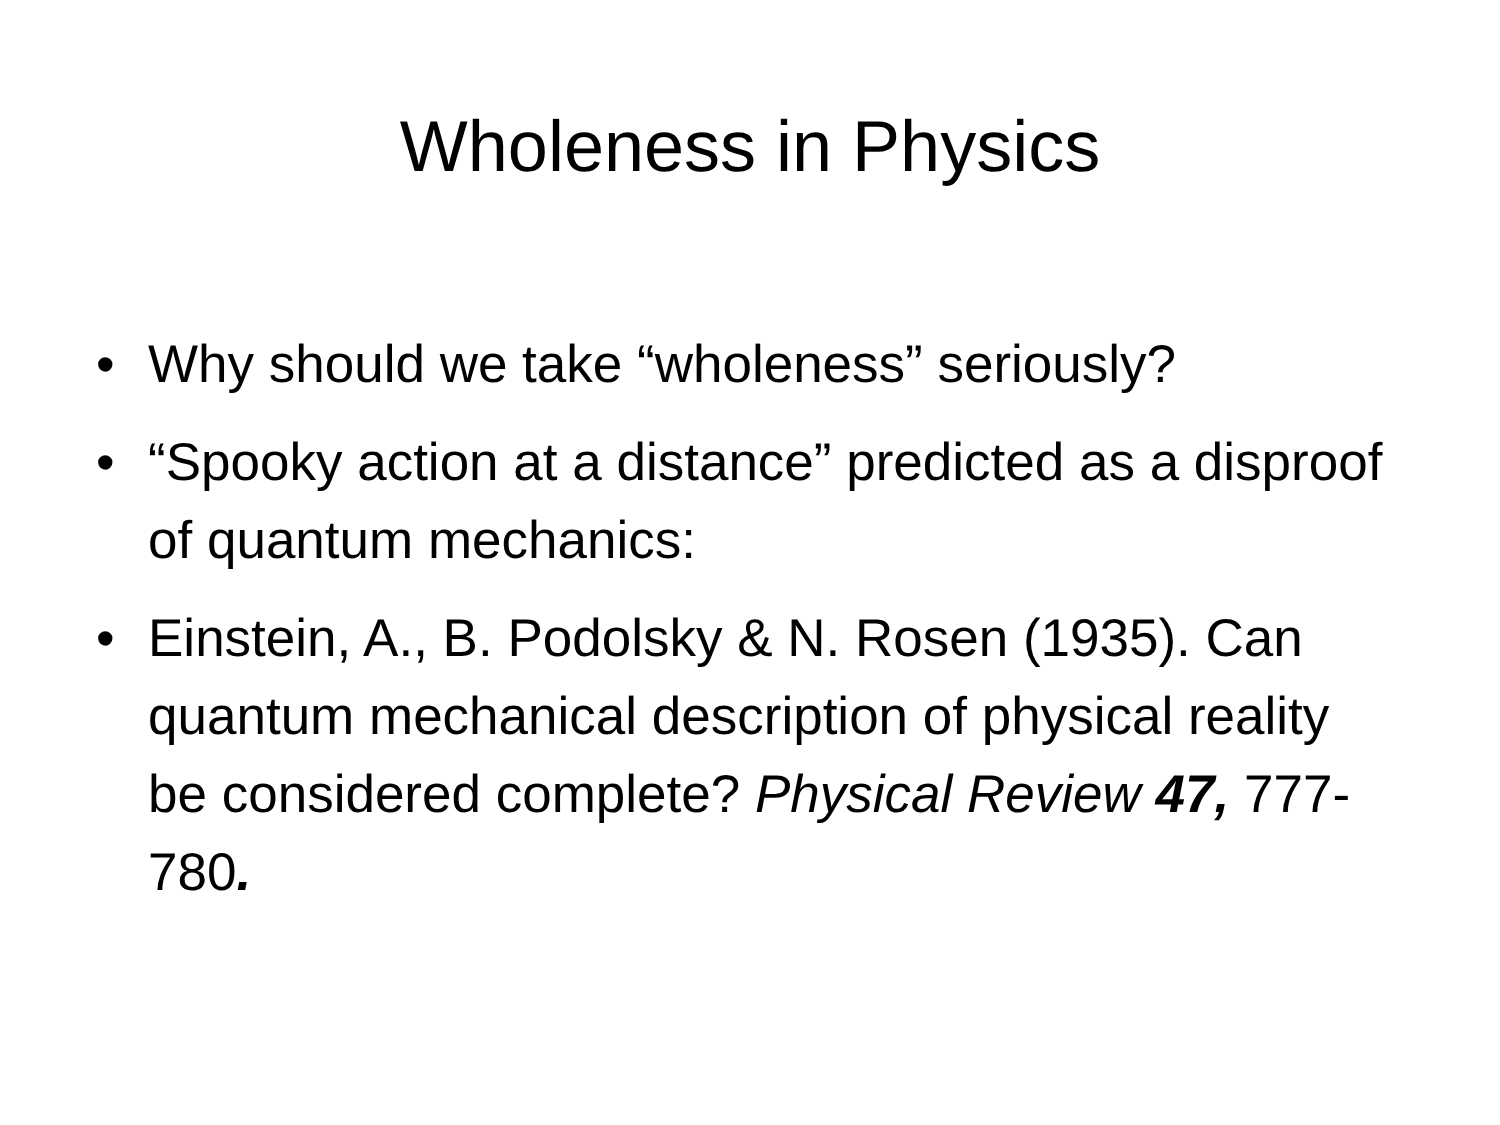Wholeness in Physics
• Why should we take “wholeness” seriously?
• “Spooky action at a distance” predicted as a disproof of quantum mechanics:
• Einstein, A., B. Podolsky & N. Rosen (1935). Can quantum mechanical description of physical reality be considered complete? Physical Review 47, 777-780.